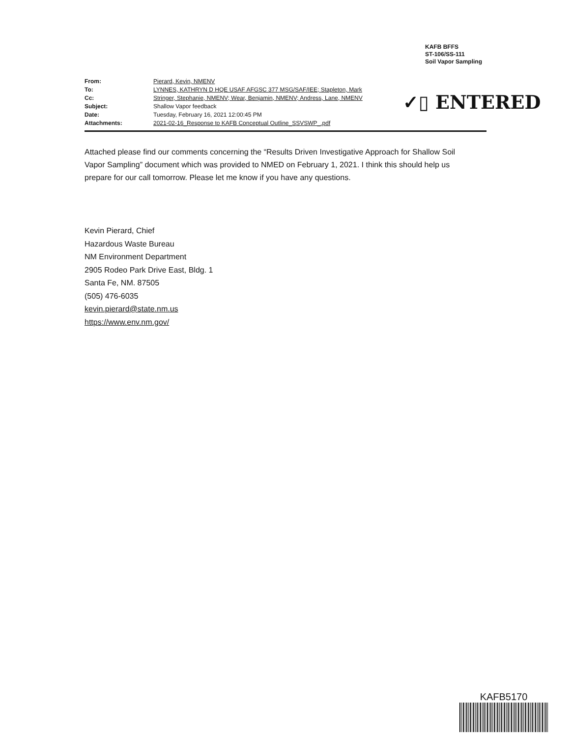KAFB BFFS
ST-106/SS-111
Soil Vapor Sampling
| From: | Pierard, Kevin, NMENV |
| To: | LYNNES, KATHRYN D HQE USAF AFGSC 377 MSG/SAF/IEE; Stapleton, Mark |
| Cc: | Stringer, Stephanie, NMENV; Wear, Benjamin, NMENV; Andress, Lane, NMENV |
| Subject: | Shallow Vapor feedback |
| Date: | Tuesday, February 16, 2021 12:00:45 PM |
| Attachments: | 2021-02-16_Response to KAFB Conceptual Outline_SSVSWP_.pdf |
✓▯ ENTERED
Attached please find our comments concerning the “Results Driven Investigative Approach for Shallow Soil Vapor Sampling” document which was provided to NMED on February 1, 2021. I think this should help us prepare for our call tomorrow. Please let me know if you have any questions.
Kevin Pierard, Chief
Hazardous Waste Bureau
NM Environment Department
2905 Rodeo Park Drive East, Bldg. 1
Santa Fe, NM. 87505
(505) 476-6035
kevin.pierard@state.nm.us
https://www.env.nm.gov/
KAFB5170